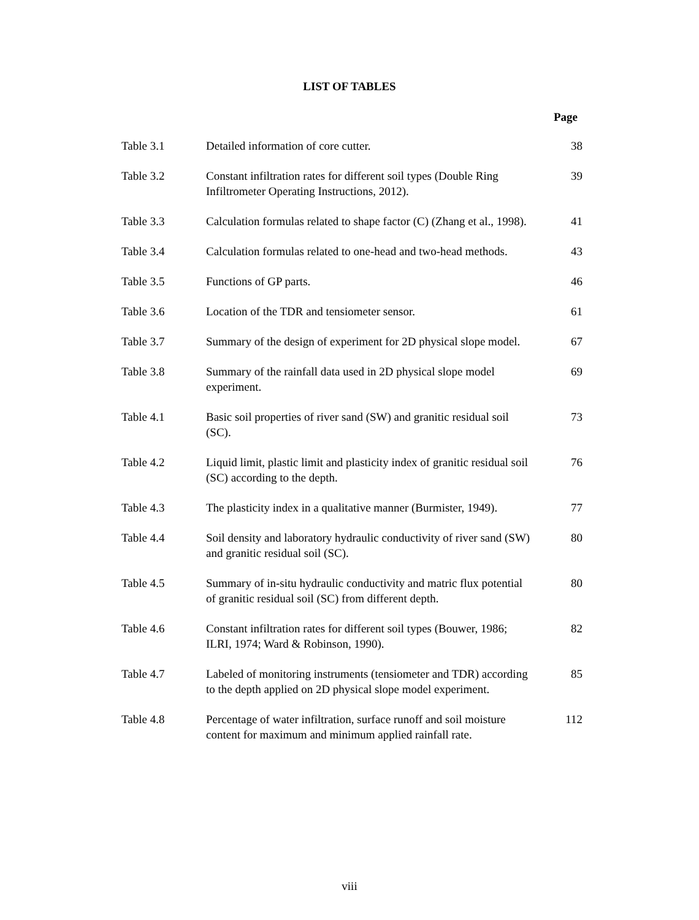LIST OF TABLES
Page
| Table 3.1 | Detailed information of core cutter. | 38 |
| Table 3.2 | Constant infiltration rates for different soil types (Double Ring Infiltrometer Operating Instructions, 2012). | 39 |
| Table 3.3 | Calculation formulas related to shape factor (C) (Zhang et al., 1998). | 41 |
| Table 3.4 | Calculation formulas related to one-head and two-head methods. | 43 |
| Table 3.5 | Functions of GP parts. | 46 |
| Table 3.6 | Location of the TDR and tensiometer sensor. | 61 |
| Table 3.7 | Summary of the design of experiment for 2D physical slope model. | 67 |
| Table 3.8 | Summary of the rainfall data used in 2D physical slope model experiment. | 69 |
| Table 4.1 | Basic soil properties of river sand (SW) and granitic residual soil (SC). | 73 |
| Table 4.2 | Liquid limit, plastic limit and plasticity index of granitic residual soil (SC) according to the depth. | 76 |
| Table 4.3 | The plasticity index in a qualitative manner (Burmister, 1949). | 77 |
| Table 4.4 | Soil density and laboratory hydraulic conductivity of river sand (SW) and granitic residual soil (SC). | 80 |
| Table 4.5 | Summary of in-situ hydraulic conductivity and matric flux potential of granitic residual soil (SC) from different depth. | 80 |
| Table 4.6 | Constant infiltration rates for different soil types (Bouwer, 1986; ILRI, 1974; Ward & Robinson, 1990). | 82 |
| Table 4.7 | Labeled of monitoring instruments (tensiometer and TDR) according to the depth applied on 2D physical slope model experiment. | 85 |
| Table 4.8 | Percentage of water infiltration, surface runoff and soil moisture content for maximum and minimum applied rainfall rate. | 112 |
viii